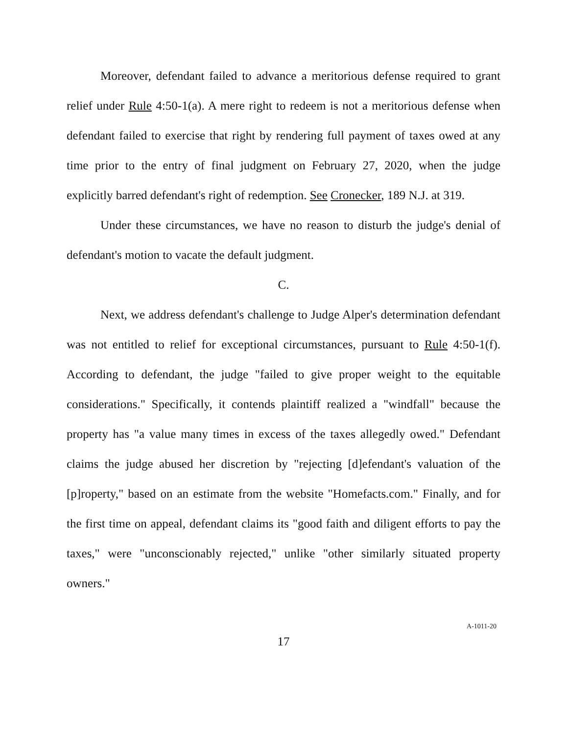Moreover, defendant failed to advance a meritorious defense required to grant relief under Rule 4:50-1(a). A mere right to redeem is not a meritorious defense when defendant failed to exercise that right by rendering full payment of taxes owed at any time prior to the entry of final judgment on February 27, 2020, when the judge explicitly barred defendant's right of redemption. See Cronecker, 189 N.J. at 319.
Under these circumstances, we have no reason to disturb the judge's denial of defendant's motion to vacate the default judgment.
C.
Next, we address defendant's challenge to Judge Alper's determination defendant was not entitled to relief for exceptional circumstances, pursuant to Rule 4:50-1(f). According to defendant, the judge "failed to give proper weight to the equitable considerations." Specifically, it contends plaintiff realized a "windfall" because the property has "a value many times in excess of the taxes allegedly owed." Defendant claims the judge abused her discretion by "rejecting [d]efendant's valuation of the [p]roperty," based on an estimate from the website "Homefacts.com." Finally, and for the first time on appeal, defendant claims its "good faith and diligent efforts to pay the taxes," were "unconscionably rejected," unlike "other similarly situated property owners."
17
A-1011-20